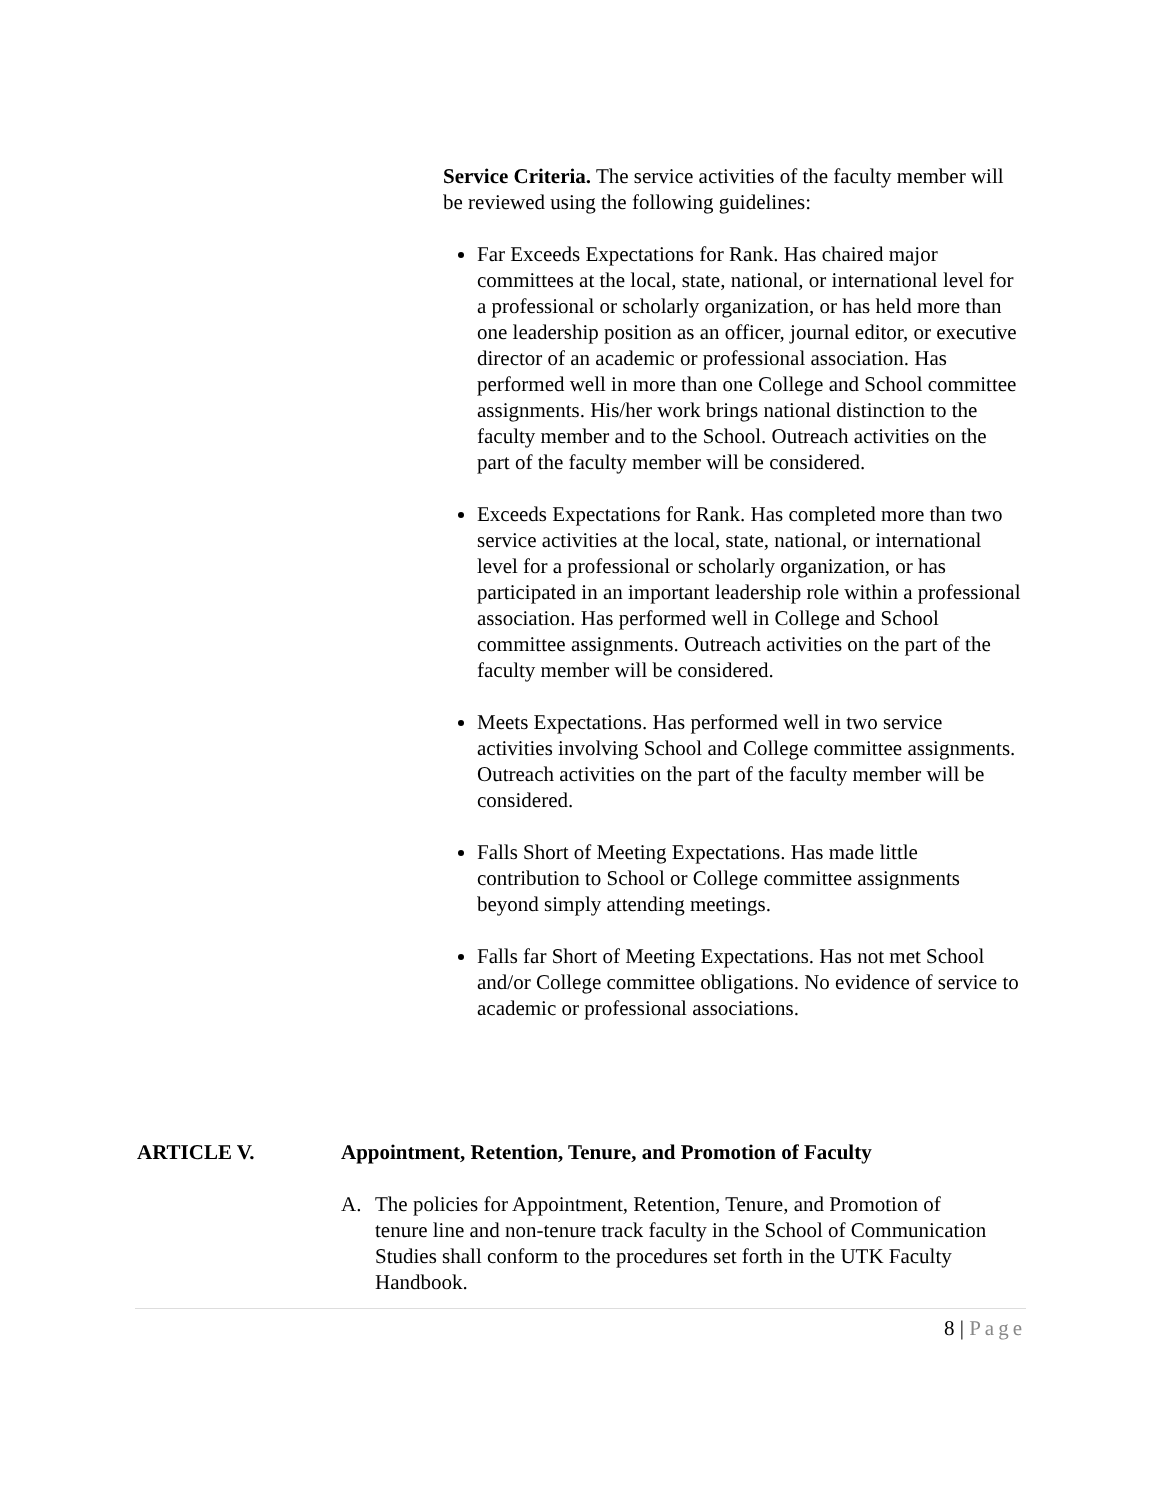Service Criteria. The service activities of the faculty member will be reviewed using the following guidelines:
Far Exceeds Expectations for Rank. Has chaired major committees at the local, state, national, or international level for a professional or scholarly organization, or has held more than one leadership position as an officer, journal editor, or executive director of an academic or professional association. Has performed well in more than one College and School committee assignments. His/her work brings national distinction to the faculty member and to the School. Outreach activities on the part of the faculty member will be considered.
Exceeds Expectations for Rank. Has completed more than two service activities at the local, state, national, or international level for a professional or scholarly organization, or has participated in an important leadership role within a professional association. Has performed well in College and School committee assignments. Outreach activities on the part of the faculty member will be considered.
Meets Expectations. Has performed well in two service activities involving School and College committee assignments. Outreach activities on the part of the faculty member will be considered.
Falls Short of Meeting Expectations. Has made little contribution to School or College committee assignments beyond simply attending meetings.
Falls far Short of Meeting Expectations. Has not met School and/or College committee obligations. No evidence of service to academic or professional associations.
ARTICLE V. Appointment, Retention, Tenure, and Promotion of Faculty
A. The policies for Appointment, Retention, Tenure, and Promotion of tenure line and non-tenure track faculty in the School of Communication Studies shall conform to the procedures set forth in the UTK Faculty Handbook.
8 | Page